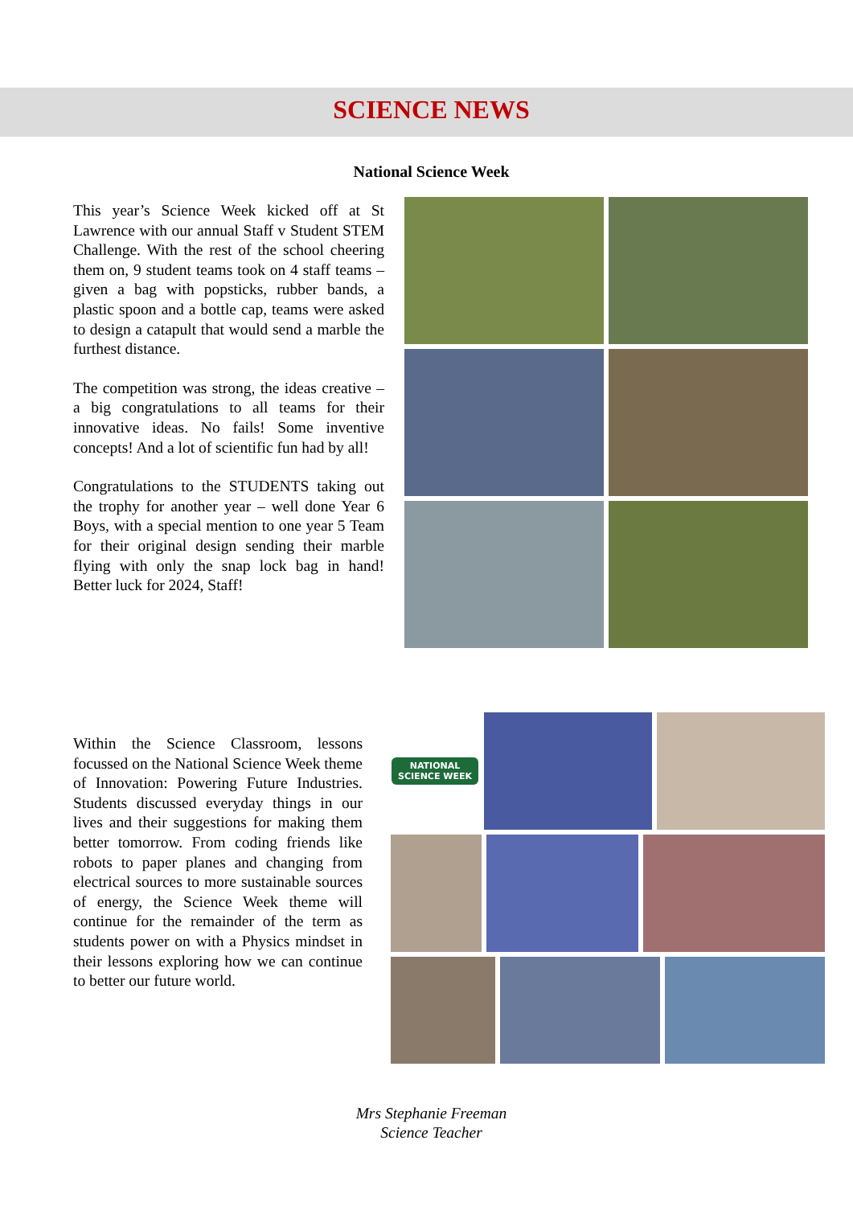SCIENCE NEWS
National Science Week
This year’s Science Week kicked off at St Lawrence with our annual Staff v Student STEM Challenge. With the rest of the school cheering them on, 9 student teams took on 4 staff teams – given a bag with popsticks, rubber bands, a plastic spoon and a bottle cap, teams were asked to design a catapult that would send a marble the furthest distance.
The competition was strong, the ideas creative – a big congratulations to all teams for their innovative ideas. No fails! Some inventive concepts! And a lot of scientific fun had by all!
Congratulations to the STUDENTS taking out the trophy for another year – well done Year 6 Boys, with a special mention to one year 5 Team for their original design sending their marble flying with only the snap lock bag in hand! Better luck for 2024, Staff!
Within the Science Classroom, lessons focussed on the National Science Week theme of Innovation: Powering Future Industries. Students discussed everyday things in our lives and their suggestions for making them better tomorrow. From coding friends like robots to paper planes and changing from electrical sources to more sustainable sources of energy, the Science Week theme will continue for the remainder of the term as students power on with a Physics mindset in their lessons exploring how we can continue to better our future world.
NATIONAL
SCIENCE WEEK
Mrs Stephanie Freeman
Science Teacher